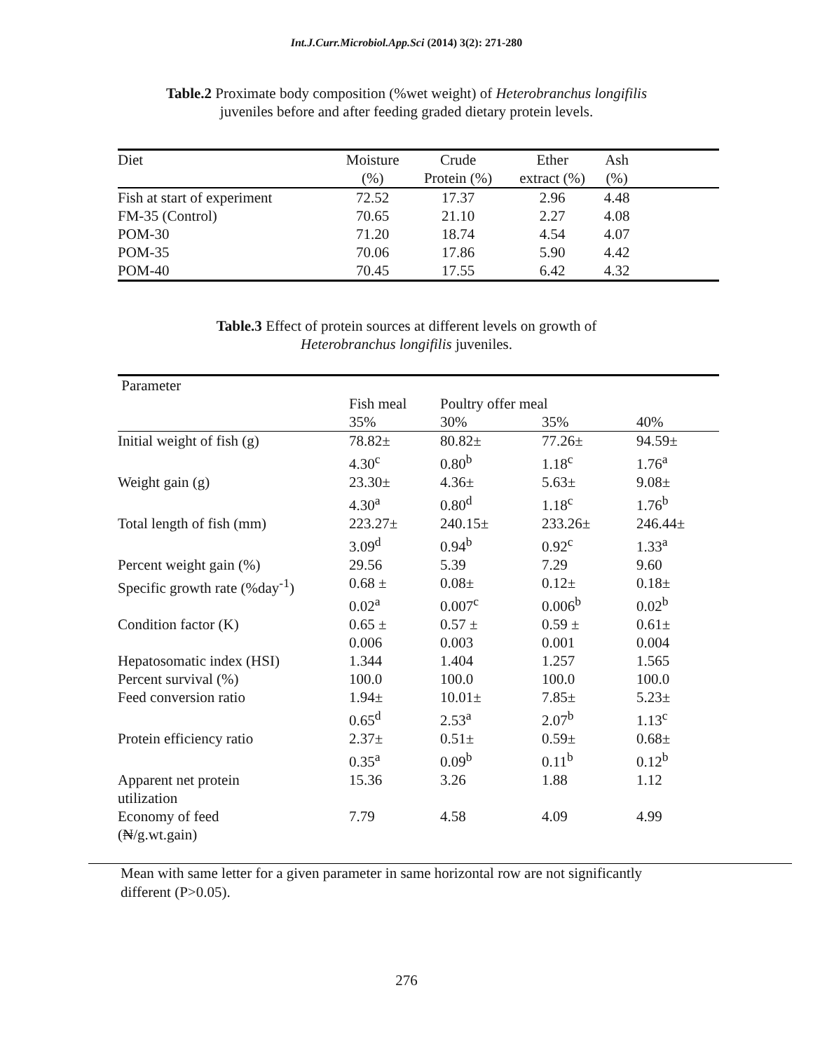Int.J.Curr.Microbiol.App.Sci (2014) 3(2): 271-280
Table.2 Proximate body composition (%wet weight) of Heterobranchus longifilis
juveniles before and after feeding graded dietary protein levels.
| Diet | Moisture (%) | Crude Protein (%) | Ether extract (%) | Ash (%) | |
| --- | --- | --- | --- | --- | --- |
| Fish at start of experiment | 72.52 | 17.37 | 2.96 | 4.48 | |
| FM-35 (Control) | 70.65 | 21.10 | 2.27 | 4.08 | |
| POM-30 | 71.20 | 18.74 | 4.54 | 4.07 | |
| POM-35 | 70.06 | 17.86 | 5.90 | 4.42 | |
| POM-40 | 70.45 | 17.55 | 6.42 | 4.32 | |
Table.3 Effect of protein sources at different levels on growth of
Heterobranchus longifilis juveniles.
| Parameter | | | | |
| --- | --- | --- | --- | --- |
| | Fish meal | Poultry offer meal | | |
| | 35% | 30% | 35% | 40% |
| Initial weight of fish (g) | 78.82± 4.30<sup>c</sup> | 80.82± 0.80<sup>b</sup> | 77.26± 1.18<sup>c</sup> | 94.59± 1.76<sup>a</sup> |
| Weight gain (g) | 23.30± 4.30<sup>a</sup> | 4.36± 0.80<sup>d</sup> | 5.63± 1.18<sup>c</sup> | 9.08± 1.76<sup>b</sup> |
| Total length of fish (mm) | 223.27± 3.09<sup>d</sup> | 240.15± 0.94<sup>b</sup> | 233.26± 0.92<sup>c</sup> | 246.44± 1.33<sup>a</sup> |
| Percent weight gain (%) | 29.56 | 5.39 | 7.29 | 9.60 |
| Specific growth rate (%day<sup>-1</sup>) | 0.68 ± 0.02<sup>a</sup> | 0.08± 0.007<sup>c</sup> | 0.12± 0.006<sup>b</sup> | 0.18± 0.02<sup>b</sup> |
| Condition factor (K) | 0.65 ± 0.006 | 0.57 ± 0.003 | 0.59 ± 0.001 | 0.61± 0.004 |
| Hepatosomatic index (HSI) | 1.344 | 1.404 | 1.257 | 1.565 |
| Percent survival (%) | 100.0 | 100.0 | 100.0 | 100.0 |
| Feed conversion ratio | 1.94± 0.65<sup>d</sup> | 10.01± 2.53<sup>a</sup> | 7.85± 2.07<sup>b</sup> | 5.23± 1.13<sup>c</sup> |
| Protein efficiency ratio | 2.37± 0.35<sup>a</sup> | 0.51± 0.09<sup>b</sup> | 0.59± 0.11<sup>b</sup> | 0.68± 0.12<sup>b</sup> |
| Apparent net protein utilization | 15.36 | 3.26 | 1.88 | 1.12 |
| Economy of feed (₦/g.wt.gain) | 7.79 | 4.58 | 4.09 | 4.99 |
Mean with same letter for a given parameter in same horizontal row are not significantly
different (P>0.05).
276